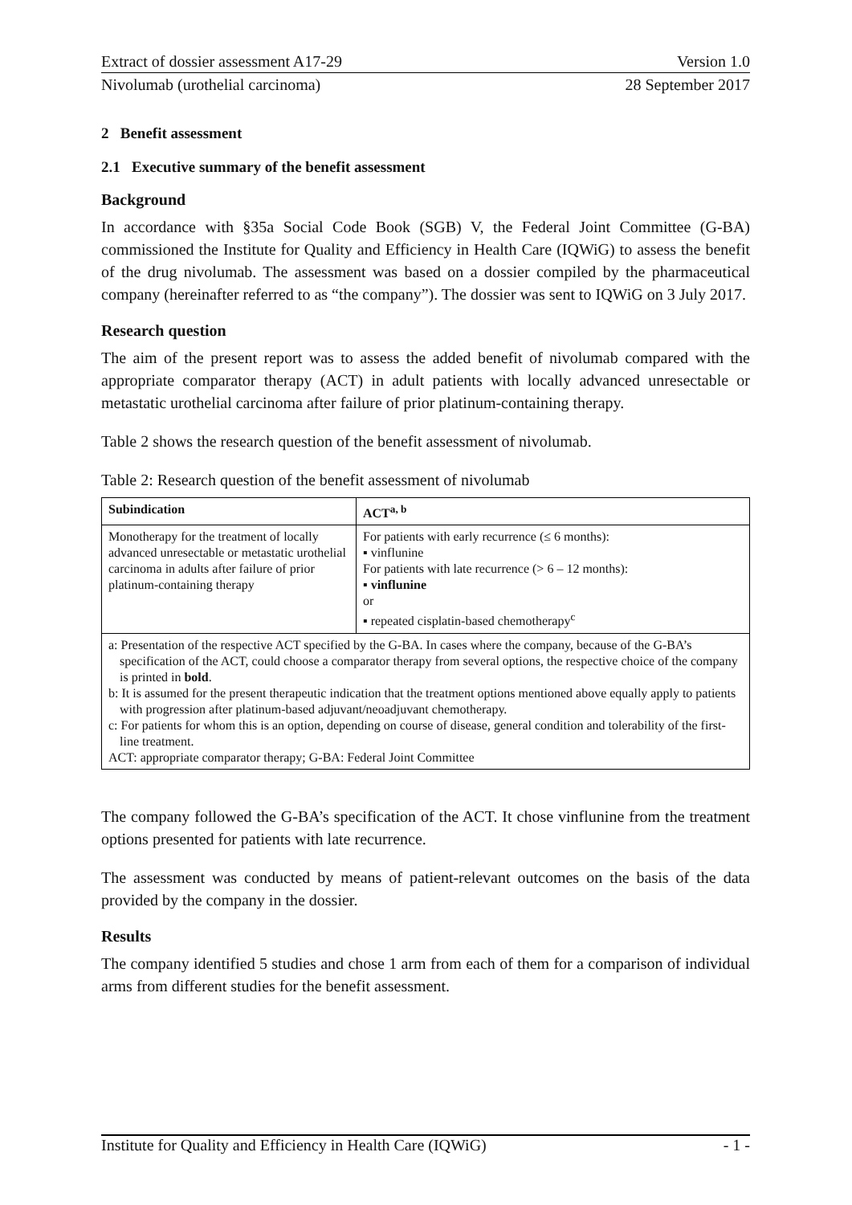Extract of dossier assessment A17-29 Version 1.0
Nivolumab (urothelial carcinoma) 28 September 2017
2 Benefit assessment
2.1 Executive summary of the benefit assessment
Background
In accordance with §35a Social Code Book (SGB) V, the Federal Joint Committee (G-BA) commissioned the Institute for Quality and Efficiency in Health Care (IQWiG) to assess the benefit of the drug nivolumab. The assessment was based on a dossier compiled by the pharmaceutical company (hereinafter referred to as “the company”). The dossier was sent to IQWiG on 3 July 2017.
Research question
The aim of the present report was to assess the added benefit of nivolumab compared with the appropriate comparator therapy (ACT) in adult patients with locally advanced unresectable or metastatic urothelial carcinoma after failure of prior platinum-containing therapy.
Table 2 shows the research question of the benefit assessment of nivolumab.
Table 2: Research question of the benefit assessment of nivolumab
| Subindication | ACT<sup>a, b</sup> |
| --- | --- |
| Monotherapy for the treatment of locally advanced unresectable or metastatic urothelial carcinoma in adults after failure of prior platinum-containing therapy | For patients with early recurrence (≤ 6 months): ▪ vinflunine For patients with late recurrence (> 6 – 12 months): ▪ vinflunine or ▪ repeated cisplatin-based chemotherapy<sup>c</sup> |
| a: Presentation of the respective ACT specified by the G-BA. In cases where the company, because of the G-BA’s specification of the ACT, could choose a comparator therapy from several options, the respective choice of the company is printed in bold . b: It is assumed for the present therapeutic indication that the treatment options mentioned above equally apply to patients with progression after platinum-based adjuvant/neoadjuvant chemotherapy. c: For patients for whom this is an option, depending on course of disease, general condition and tolerability of the first-line treatment. ACT: appropriate comparator therapy; G-BA: Federal Joint Committee | |
The company followed the G-BA’s specification of the ACT. It chose vinflunine from the treatment options presented for patients with late recurrence.
The assessment was conducted by means of patient-relevant outcomes on the basis of the data provided by the company in the dossier.
Results
The company identified 5 studies and chose 1 arm from each of them for a comparison of individual arms from different studies for the benefit assessment.
Institute for Quality and Efficiency in Health Care (IQWiG) - 1 -